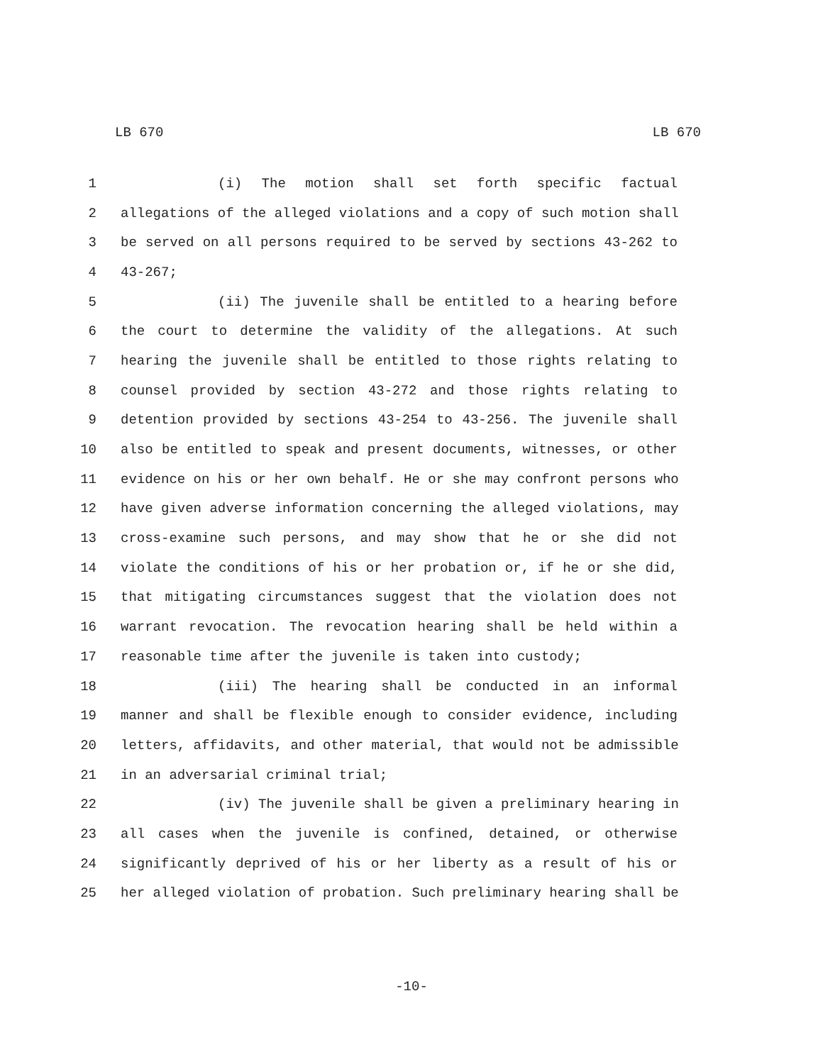LB 670 LB 670
1 (i) The motion shall set forth specific factual
2 allegations of the alleged violations and a copy of such motion shall
3 be served on all persons required to be served by sections 43-262 to
4 43-267;
5 (ii) The juvenile shall be entitled to a hearing before
6 the court to determine the validity of the allegations. At such
7 hearing the juvenile shall be entitled to those rights relating to
8 counsel provided by section 43-272 and those rights relating to
9 detention provided by sections 43-254 to 43-256. The juvenile shall
10 also be entitled to speak and present documents, witnesses, or other
11 evidence on his or her own behalf. He or she may confront persons who
12 have given adverse information concerning the alleged violations, may
13 cross-examine such persons, and may show that he or she did not
14 violate the conditions of his or her probation or, if he or she did,
15 that mitigating circumstances suggest that the violation does not
16 warrant revocation. The revocation hearing shall be held within a
17 reasonable time after the juvenile is taken into custody;
18 (iii) The hearing shall be conducted in an informal
19 manner and shall be flexible enough to consider evidence, including
20 letters, affidavits, and other material, that would not be admissible
21 in an adversarial criminal trial;
22 (iv) The juvenile shall be given a preliminary hearing in
23 all cases when the juvenile is confined, detained, or otherwise
24 significantly deprived of his or her liberty as a result of his or
25 her alleged violation of probation. Such preliminary hearing shall be
-10-